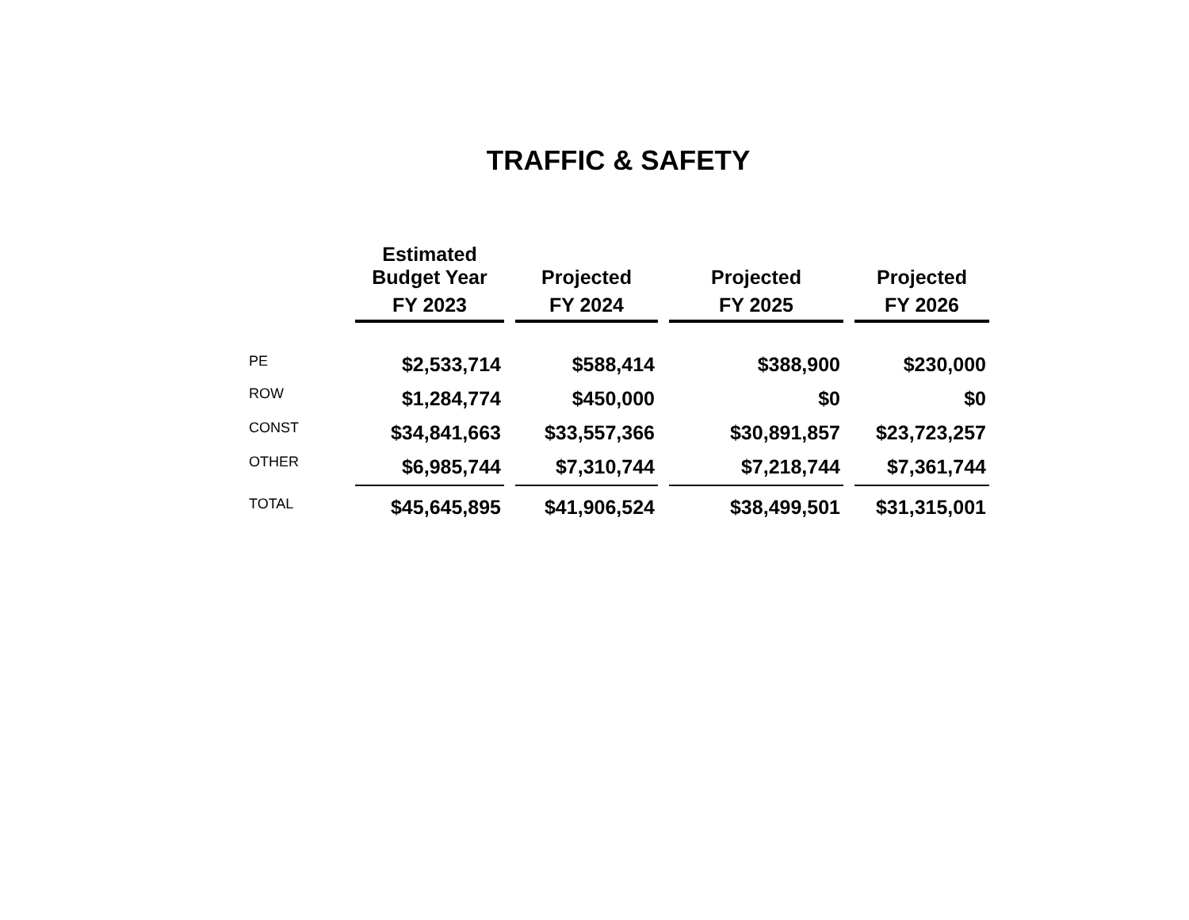TRAFFIC & SAFETY
| | Estimated Budget Year | | Projected | | Projected | | Projected |
| --- | --- | --- | --- | --- | --- | --- | --- |
| | FY 2023 | | FY 2024 | | FY 2025 | | FY 2026 |
| PE | $2,533,714 | | $588,414 | | $388,900 | | $230,000 |
| ROW | $1,284,774 | | $450,000 | | $0 | | $0 |
| CONST | $34,841,663 | | $33,557,366 | | $30,891,857 | | $23,723,257 |
| OTHER | $6,985,744 | | $7,310,744 | | $7,218,744 | | $7,361,744 |
| TOTAL | $45,645,895 | | $41,906,524 | | $38,499,501 | | $31,315,001 |